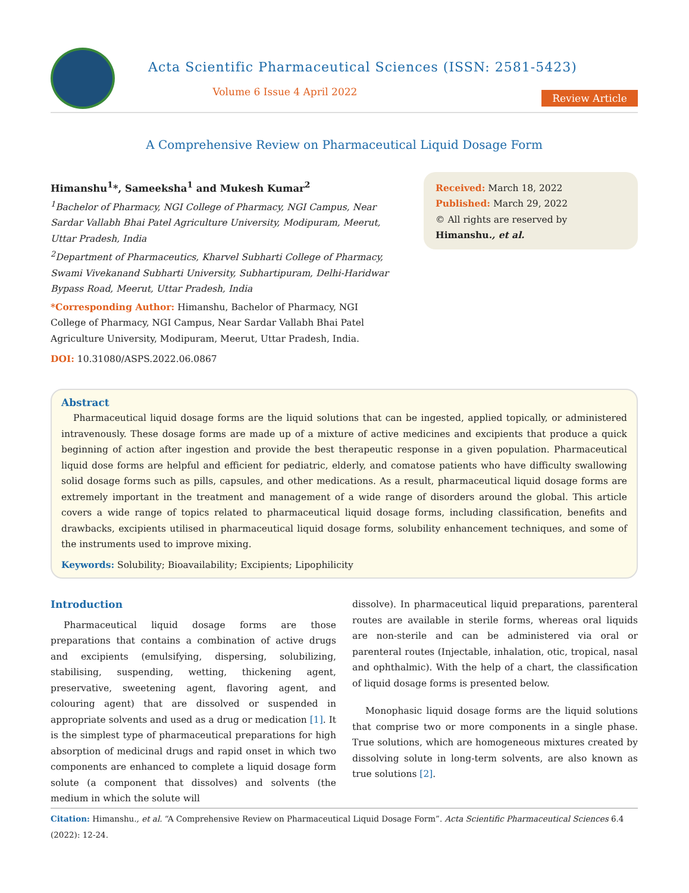Acta Scientific Pharmaceutical Sciences (ISSN: 2581-5423)
Volume 6 Issue 4 April 2022
Review Article
A Comprehensive Review on Pharmaceutical Liquid Dosage Form
Himanshu<sup>1</sup>*, Sameeksha<sup>1</sup> and Mukesh Kumar<sup>2</sup>
<sup>1</sup> Bachelor of Pharmacy, NGI College of Pharmacy, NGI Campus, Near Sardar Vallabh Bhai Patel Agriculture University, Modipuram, Meerut, Uttar Pradesh, India
<sup>2</sup> Department of Pharmaceutics, Kharvel Subharti College of Pharmacy, Swami Vivekanand Subharti University, Subhartipuram, Delhi-Haridwar Bypass Road, Meerut, Uttar Pradesh, India
*Corresponding Author: Himanshu, Bachelor of Pharmacy, NGI College of Pharmacy, NGI Campus, Near Sardar Vallabh Bhai Patel Agriculture University, Modipuram, Meerut, Uttar Pradesh, India.
DOI: 10.31080/ASPS.2022.06.0867
Received: March 18, 2022
Published: March 29, 2022
© All rights are reserved by Himanshu., et al.
Abstract
Pharmaceutical liquid dosage forms are the liquid solutions that can be ingested, applied topically, or administered intravenously. These dosage forms are made up of a mixture of active medicines and excipients that produce a quick beginning of action after ingestion and provide the best therapeutic response in a given population. Pharmaceutical liquid dose forms are helpful and efficient for pediatric, elderly, and comatose patients who have difficulty swallowing solid dosage forms such as pills, capsules, and other medications. As a result, pharmaceutical liquid dosage forms are extremely important in the treatment and management of a wide range of disorders around the global. This article covers a wide range of topics related to pharmaceutical liquid dosage forms, including classification, benefits and drawbacks, excipients utilised in pharmaceutical liquid dosage forms, solubility enhancement techniques, and some of the instruments used to improve mixing.
Keywords: Solubility; Bioavailability; Excipients; Lipophilicity
Introduction
Pharmaceutical liquid dosage forms are those preparations that contains a combination of active drugs and excipients (emulsifying, dispersing, solubilizing, stabilising, suspending, wetting, thickening agent, preservative, sweetening agent, flavoring agent, and colouring agent) that are dissolved or suspended in appropriate solvents and used as a drug or medication [1]. It is the simplest type of pharmaceutical preparations for high absorption of medicinal drugs and rapid onset in which two components are enhanced to complete a liquid dosage form solute (a component that dissolves) and solvents (the medium in which the solute will
dissolve). In pharmaceutical liquid preparations, parenteral routes are available in sterile forms, whereas oral liquids are non-sterile and can be administered via oral or parenteral routes (Injectable, inhalation, otic, tropical, nasal and ophthalmic). With the help of a chart, the classification of liquid dosage forms is presented below.
Monophasic liquid dosage forms are the liquid solutions that comprise two or more components in a single phase. True solutions, which are homogeneous mixtures created by dissolving solute in long-term solvents, are also known as true solutions [2].
Citation: Himanshu., et al. “A Comprehensive Review on Pharmaceutical Liquid Dosage Form”. Acta Scientific Pharmaceutical Sciences 6.4 (2022): 12-24.